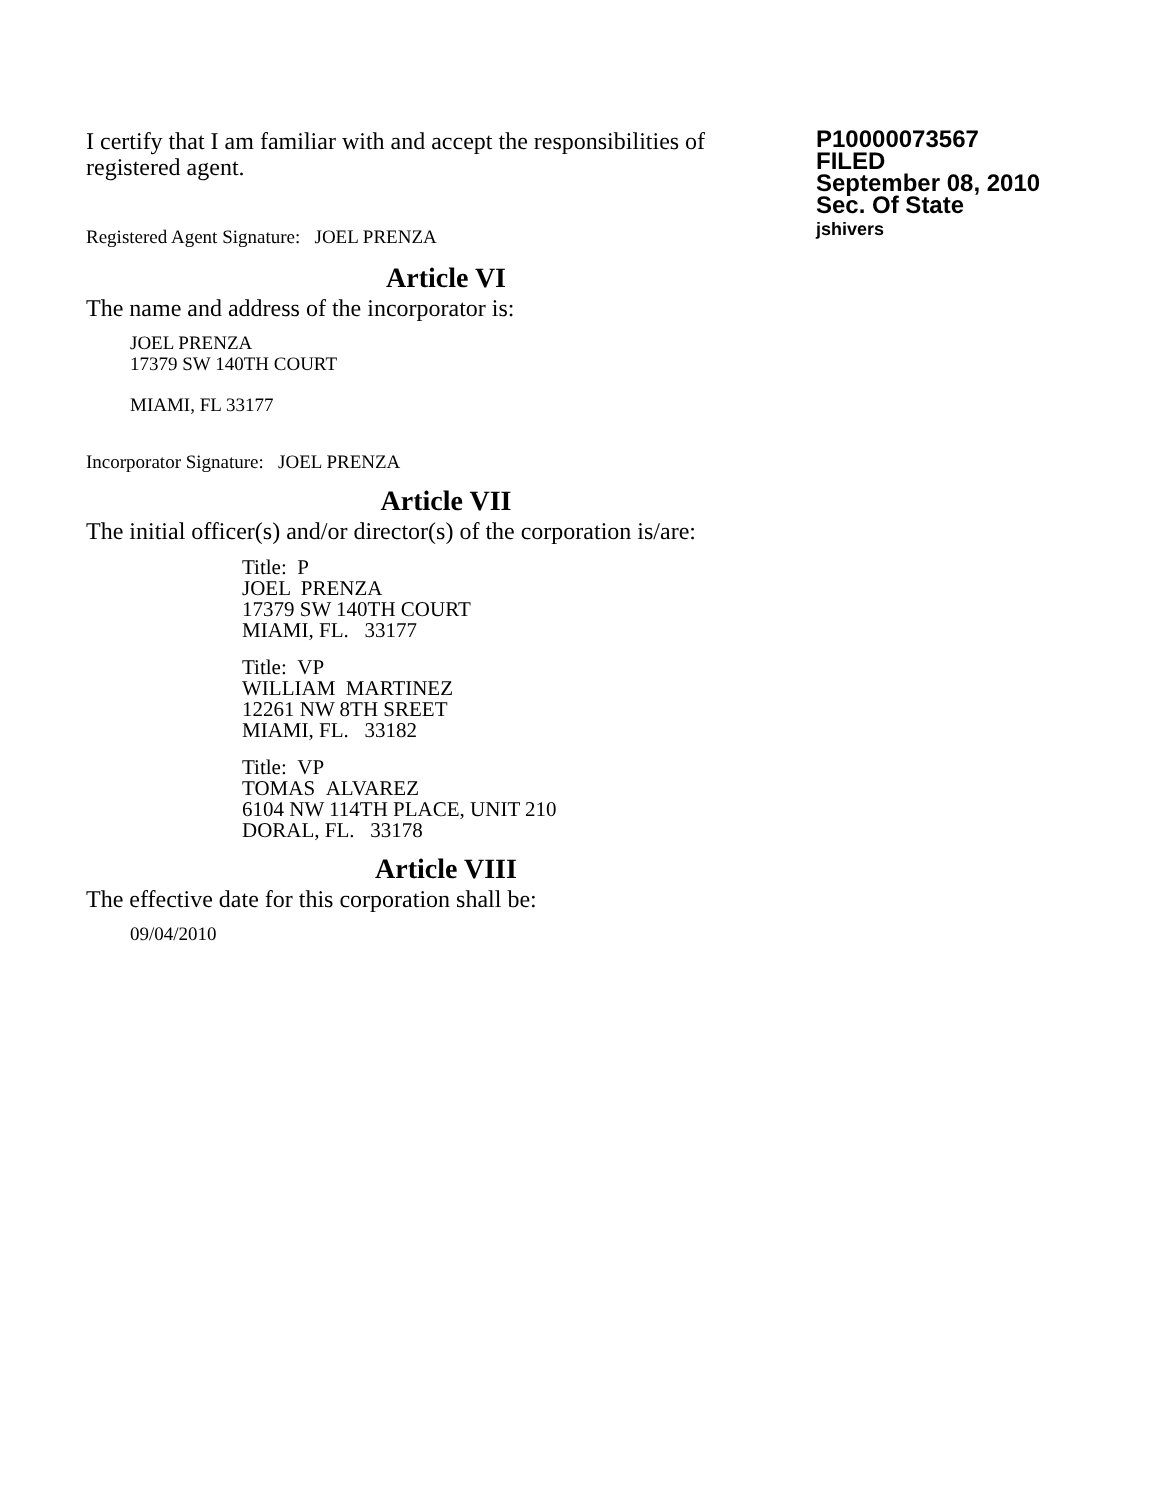I certify that I am familiar with and accept the responsibilities of registered agent.
Registered Agent Signature: JOEL PRENZA
P10000073567
FILED
September 08, 2010
Sec. Of State
jshivers
Article VI
The name and address of the incorporator is:
JOEL PRENZA
17379 SW 140TH COURT
MIAMI, FL 33177
Incorporator Signature: JOEL PRENZA
Article VII
The initial officer(s) and/or director(s) of the corporation is/are:
Title: P
JOEL PRENZA
17379 SW 140TH COURT
MIAMI, FL. 33177
Title: VP
WILLIAM MARTINEZ
12261 NW 8TH SREET
MIAMI, FL. 33182
Title: VP
TOMAS ALVAREZ
6104 NW 114TH PLACE, UNIT 210
DORAL, FL. 33178
Article VIII
The effective date for this corporation shall be:
09/04/2010